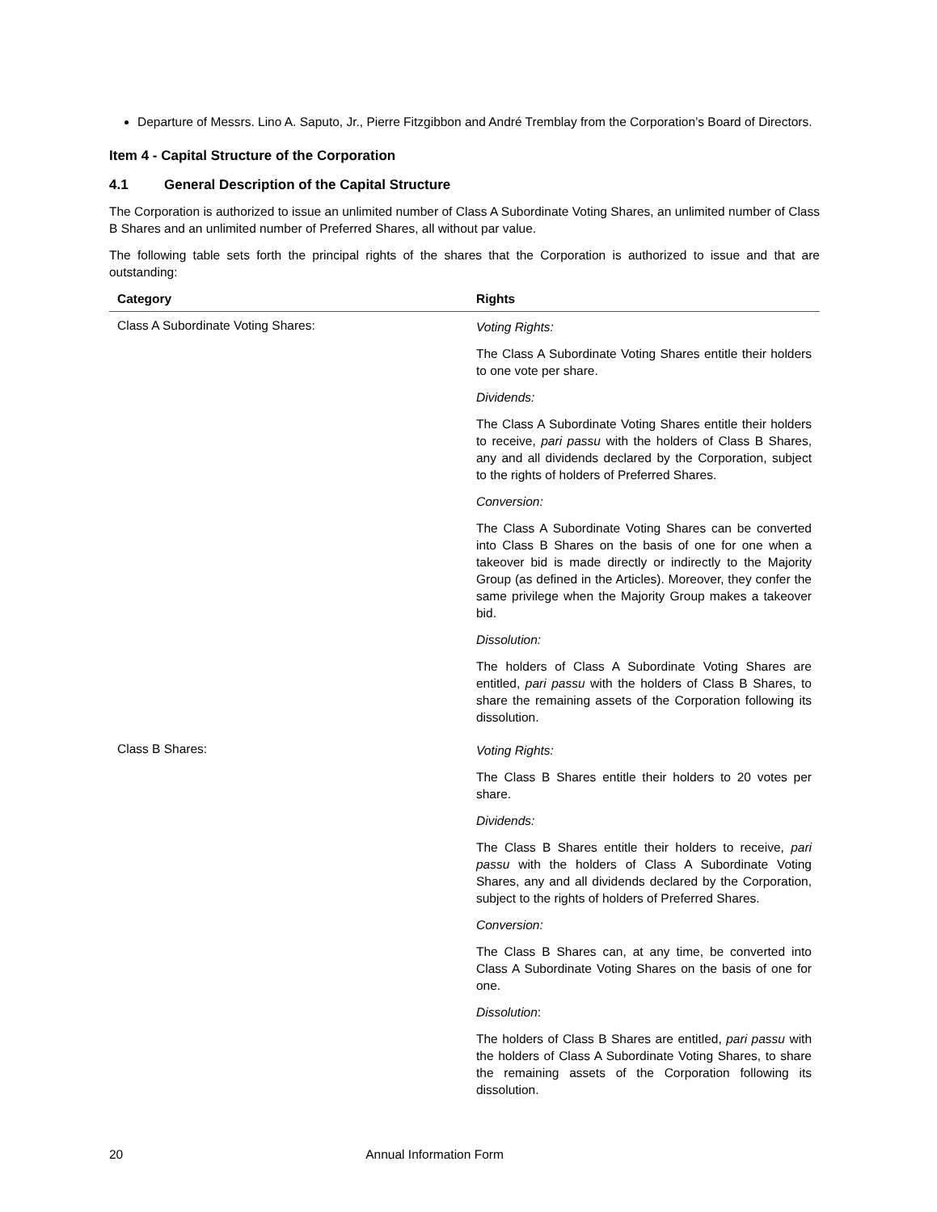Departure of Messrs. Lino A. Saputo, Jr., Pierre Fitzgibbon and André Tremblay from the Corporation’s Board of Directors.
Item 4 - Capital Structure of the Corporation
4.1 General Description of the Capital Structure
The Corporation is authorized to issue an unlimited number of Class A Subordinate Voting Shares, an unlimited number of Class B Shares and an unlimited number of Preferred Shares, all without par value.
The following table sets forth the principal rights of the shares that the Corporation is authorized to issue and that are outstanding:
| Category | Rights |
| --- | --- |
| Class A Subordinate Voting Shares: | Voting Rights: The Class A Subordinate Voting Shares entitle their holders to one vote per share. Dividends: The Class A Subordinate Voting Shares entitle their holders to receive, pari passu with the holders of Class B Shares, any and all dividends declared by the Corporation, subject to the rights of holders of Preferred Shares. Conversion: The Class A Subordinate Voting Shares can be converted into Class B Shares on the basis of one for one when a takeover bid is made directly or indirectly to the Majority Group (as defined in the Articles). Moreover, they confer the same privilege when the Majority Group makes a takeover bid. Dissolution: The holders of Class A Subordinate Voting Shares are entitled, pari passu with the holders of Class B Shares, to share the remaining assets of the Corporation following its dissolution. |
| Class B Shares: | Voting Rights: The Class B Shares entitle their holders to 20 votes per share. Dividends: The Class B Shares entitle their holders to receive, pari passu with the holders of Class A Subordinate Voting Shares, any and all dividends declared by the Corporation, subject to the rights of holders of Preferred Shares. Conversion: The Class B Shares can, at any time, be converted into Class A Subordinate Voting Shares on the basis of one for one. Dissolution : The holders of Class B Shares are entitled, pari passu with the holders of Class A Subordinate Voting Shares, to share the remaining assets of the Corporation following its dissolution. |
20 Annual Information Form